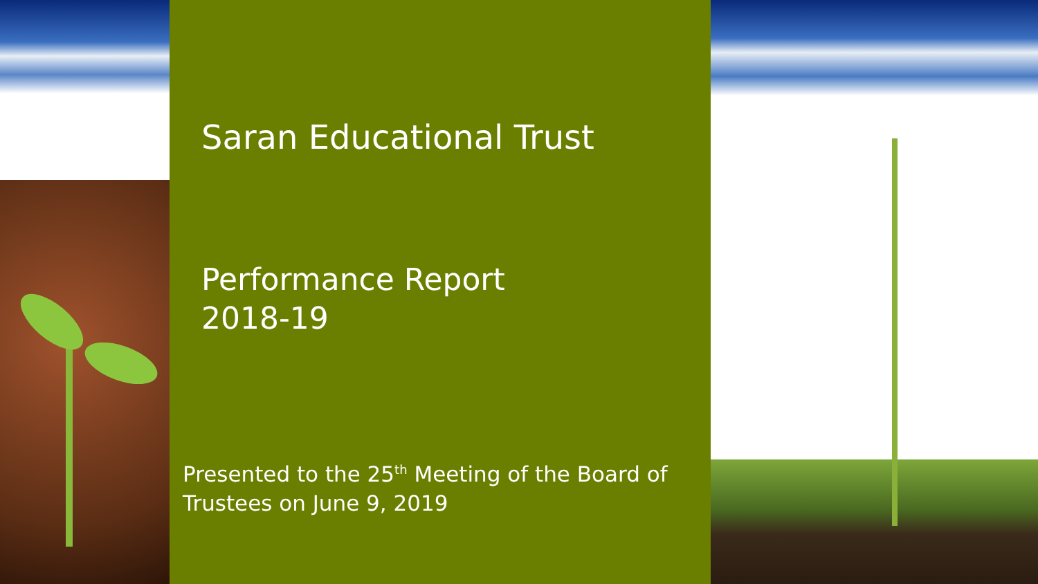Saran Educational Trust
Performance Report
2018-19
Presented to the 25<sup>th</sup> Meeting of the Board of Trustees on June 9, 2019